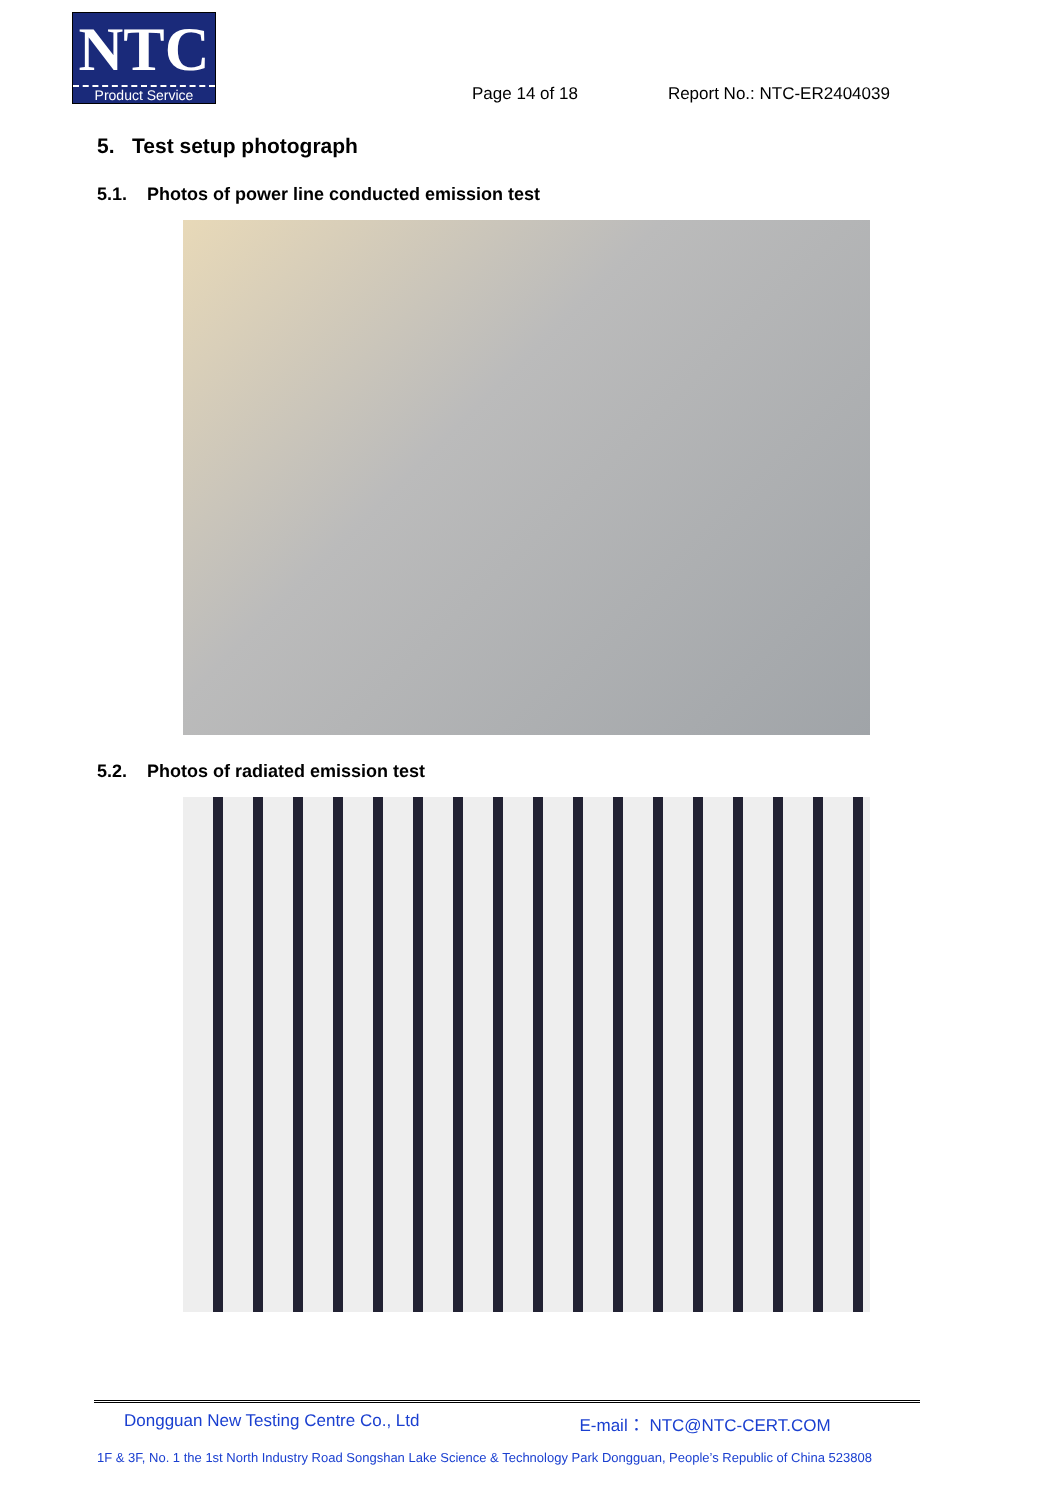NTC
Product Service
Page 14 of 18
Report No.: NTC-ER2404039
5. Test setup photograph
5.1. Photos of power line conducted emission test
5.2. Photos of radiated emission test
Dongguan New Testing Centre Co., Ltd E-mail： NTC@NTC-CERT.COM
1F & 3F, No. 1 the 1st North Industry Road Songshan Lake Science & Technology Park Dongguan, People’s Republic of China 523808